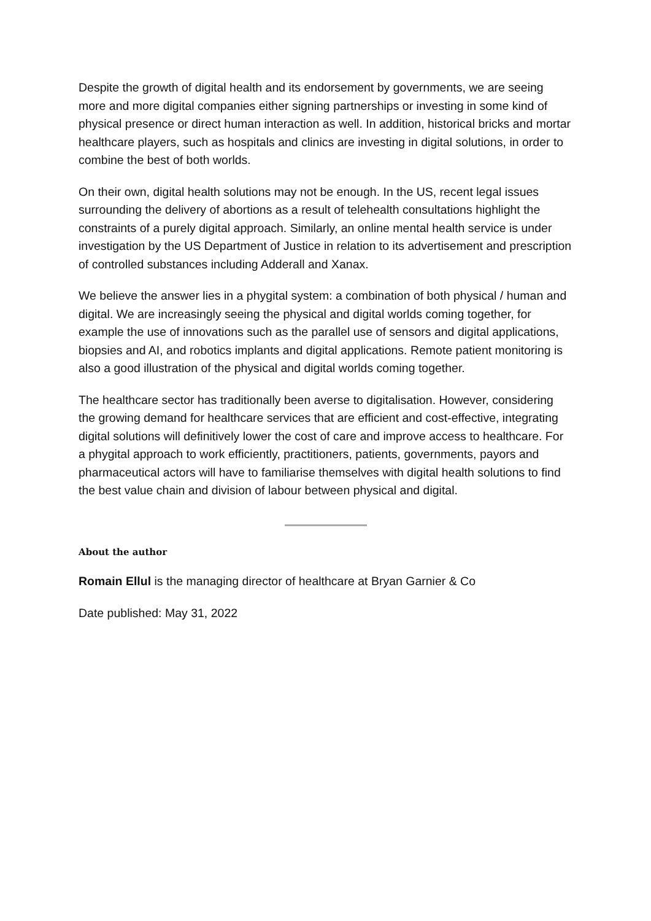Despite the growth of digital health and its endorsement by governments, we are seeing more and more digital companies either signing partnerships or investing in some kind of physical presence or direct human interaction as well. In addition, historical bricks and mortar healthcare players, such as hospitals and clinics are investing in digital solutions, in order to combine the best of both worlds.
On their own, digital health solutions may not be enough. In the US, recent legal issues surrounding the delivery of abortions as a result of telehealth consultations highlight the constraints of a purely digital approach. Similarly, an online mental health service is under investigation by the US Department of Justice in relation to its advertisement and prescription of controlled substances including Adderall and Xanax.
We believe the answer lies in a phygital system: a combination of both physical / human and digital. We are increasingly seeing the physical and digital worlds coming together, for example the use of innovations such as the parallel use of sensors and digital applications, biopsies and AI, and robotics implants and digital applications. Remote patient monitoring is also a good illustration of the physical and digital worlds coming together.
The healthcare sector has traditionally been averse to digitalisation. However, considering the growing demand for healthcare services that are efficient and cost-effective, integrating digital solutions will definitively lower the cost of care and improve access to healthcare. For a phygital approach to work efficiently, practitioners, patients, governments, payors and pharmaceutical actors will have to familiarise themselves with digital health solutions to find the best value chain and division of labour between physical and digital.
About the author
Romain Ellul is the managing director of healthcare at Bryan Garnier & Co
Date published: May 31, 2022